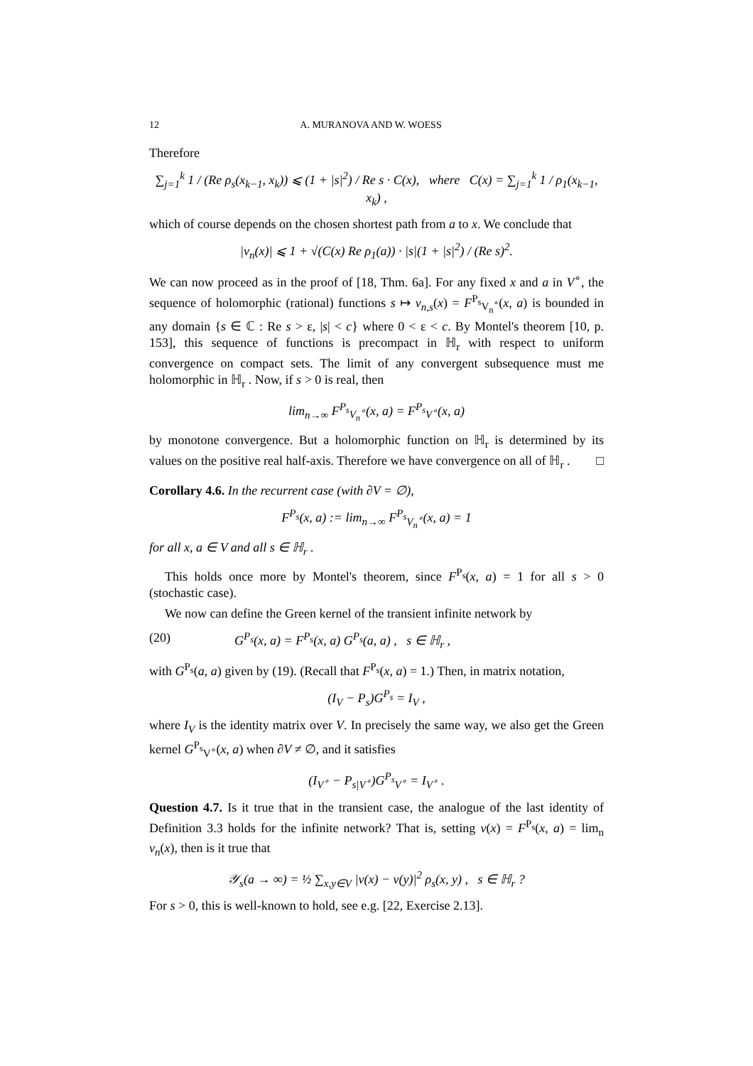12 A. MURANOVA AND W. WOESS
Therefore
∑<sub>j=1</sub><sup>k</sup> 1 / (Re ρ<sub>s</sub>(x<sub>k−1</sub>, x<sub>k</sub>)) ⩽ (1 + |s|<sup>2</sup>) / Re s · C(x), where C(x) = ∑<sub>j=1</sub><sup>k</sup> 1 / ρ<sub>1</sub>(x<sub>k−1</sub>, x<sub>k</sub>) ,
which of course depends on the chosen shortest path from a to x. We conclude that
|v<sub>n</sub>(x)| ⩽ 1 + √(C(x) Re ρ<sub>1</sub>(a)) · |s|(1 + |s|<sup>2</sup>) / (Re s)<sup>2</sup>.
We can now proceed as in the proof of [18, Thm. 6a]. For any fixed x and a in V<sup>∘</sup>, the sequence of holomorphic (rational) functions s ↦ v<sub>n,s</sub>(x) = F<sup>P<sub>s</sub></sup><sub>V<sub>n</sub><sup>∘</sup></sub>(x, a) is bounded in any domain {s ∈ ℂ : Re s > ε, |s| < c} where 0 < ε < c. By Montel's theorem [10, p. 153], this sequence of functions is precompact in ℍ<sub>r</sub> with respect to uniform convergence on compact sets. The limit of any convergent subsequence must me holomorphic in ℍ<sub>r</sub> . Now, if s > 0 is real, then
lim<sub>n→∞</sub> F<sup>P<sub>s</sub></sup><sub>V<sub>n</sub><sup>∘</sup></sub>(x, a) = F<sup>P<sub>s</sub></sup><sub>V<sup>∘</sup></sub>(x, a)
by monotone convergence. But a holomorphic function on ℍ<sub>r</sub> is determined by its values on the positive real half-axis. Therefore we have convergence on all of ℍ<sub>r</sub> . □
Corollary 4.6. In the recurrent case (with ∂V = ∅),
F<sup>P<sub>s</sub></sup>(x, a) := lim<sub>n→∞</sub> F<sup>P<sub>s</sub></sup><sub>V<sub>n</sub><sup>∘</sup></sub>(x, a) = 1
for all x, a ∈ V and all s ∈ ℍ<sub>r</sub> .
This holds once more by Montel's theorem, since F<sup>P<sub>s</sub></sup>(x, a) = 1 for all s > 0 (stochastic case).
We now can define the Green kernel of the transient infinite network by
(20) G<sup>P<sub>s</sub></sup>(x, a) = F<sup>P<sub>s</sub></sup>(x, a) G<sup>P<sub>s</sub></sup>(a, a) , s ∈ ℍ<sub>r</sub> ,
with G<sup>P<sub>s</sub></sup>(a, a) given by (19). (Recall that F<sup>P<sub>s</sub></sup>(x, a) = 1.) Then, in matrix notation,
(I<sub>V</sub> − P<sub>s</sub>)G<sup>P<sub>s</sub></sup> = I<sub>V</sub> ,
where I<sub>V</sub> is the identity matrix over V. In precisely the same way, we also get the Green kernel G<sup>P<sub>s</sub></sup><sub>V<sup>∘</sup></sub>(x, a) when ∂V ≠ ∅, and it satisfies
(I<sub>V<sup>∘</sup></sub> − P<sub>s|V<sup>∘</sup></sub>)G<sup>P<sub>s</sub></sup><sub>V<sup>∘</sup></sub> = I<sub>V<sup>∘</sup></sub> .
Question 4.7. Is it true that in the transient case, the analogue of the last identity of Definition 3.3 holds for the infinite network? That is, setting v(x) = F<sup>P<sub>s</sub></sup>(x, a) = lim<sub>n</sub> v<sub>n</sub>(x), then is it true that
𝒴<sub>s</sub>(a → ∞) = ½ ∑<sub>x,y∈V</sub> |v(x) − v(y)|<sup>2</sup> ρ<sub>s</sub>(x, y) , s ∈ ℍ<sub>r</sub> ?
For s > 0, this is well-known to hold, see e.g. [22, Exercise 2.13].